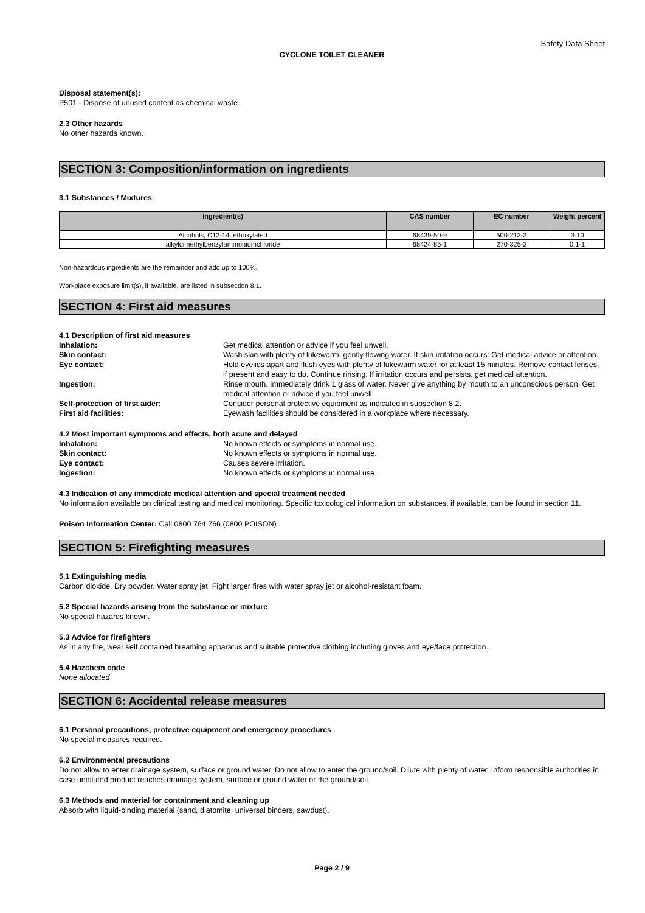Safety Data Sheet
CYCLONE TOILET CLEANER
Disposal statement(s):
P501 - Dispose of unused content as chemical waste.
2.3 Other hazards
No other hazards known.
SECTION 3: Composition/information on ingredients
3.1 Substances / Mixtures
| Ingredient(s) | CAS number | EC number | Weight percent |
| --- | --- | --- | --- |
| Alcohols, C12-14, ethoxylated | 68439-50-9 | 500-213-3 | 3-10 |
| alkyldimethylbenzylammoniumchloride | 68424-85-1 | 270-325-2 | 0.1-1 |
Non-hazardous ingredients are the remainder and add up to 100%.
Workplace exposure limit(s), if available, are listed in subsection 8.1.
SECTION 4: First aid measures
4.1 Description of first aid measures
Inhalation: Get medical attention or advice if you feel unwell.
Skin contact: Wash skin with plenty of lukewarm, gently flowing water. If skin irritation occurs: Get medical advice or attention.
Eye contact: Hold eyelids apart and flush eyes with plenty of lukewarm water for at least 15 minutes. Remove contact lenses, if present and easy to do. Continue rinsing. If irritation occurs and persists, get medical attention.
Ingestion: Rinse mouth. Immediately drink 1 glass of water. Never give anything by mouth to an unconscious person. Get medical attention or advice if you feel unwell.
Self-protection of first aider: Consider personal protective equipment as indicated in subsection 8.2.
First aid facilities: Eyewash facilities should be considered in a workplace where necessary.
4.2 Most important symptoms and effects, both acute and delayed
Inhalation: No known effects or symptoms in normal use.
Skin contact: No known effects or symptoms in normal use.
Eye contact: Causes severe irritation.
Ingestion: No known effects or symptoms in normal use.
4.3 Indication of any immediate medical attention and special treatment needed
No information available on clinical testing and medical monitoring. Specific toxicological information on substances, if available, can be found in section 11.
Poison Information Center: Call 0800 764 766 (0800 POISON)
SECTION 5: Firefighting measures
5.1 Extinguishing media
Carbon dioxide. Dry powder. Water spray jet. Fight larger fires with water spray jet or alcohol-resistant foam.
5.2 Special hazards arising from the substance or mixture
No special hazards known.
5.3 Advice for firefighters
As in any fire, wear self contained breathing apparatus and suitable protective clothing including gloves and eye/face protection.
5.4 Hazchem code
None allocated
SECTION 6: Accidental release measures
6.1 Personal precautions, protective equipment and emergency procedures
No special measures required.
6.2 Environmental precautions
Do not allow to enter drainage system, surface or ground water. Do not allow to enter the ground/soil. Dilute with plenty of water. Inform responsible authorities in case undiluted product reaches drainage system, surface or ground water or the ground/soil.
6.3 Methods and material for containment and cleaning up
Absorb with liquid-binding material (sand, diatomite, universal binders, sawdust).
Page 2 / 9